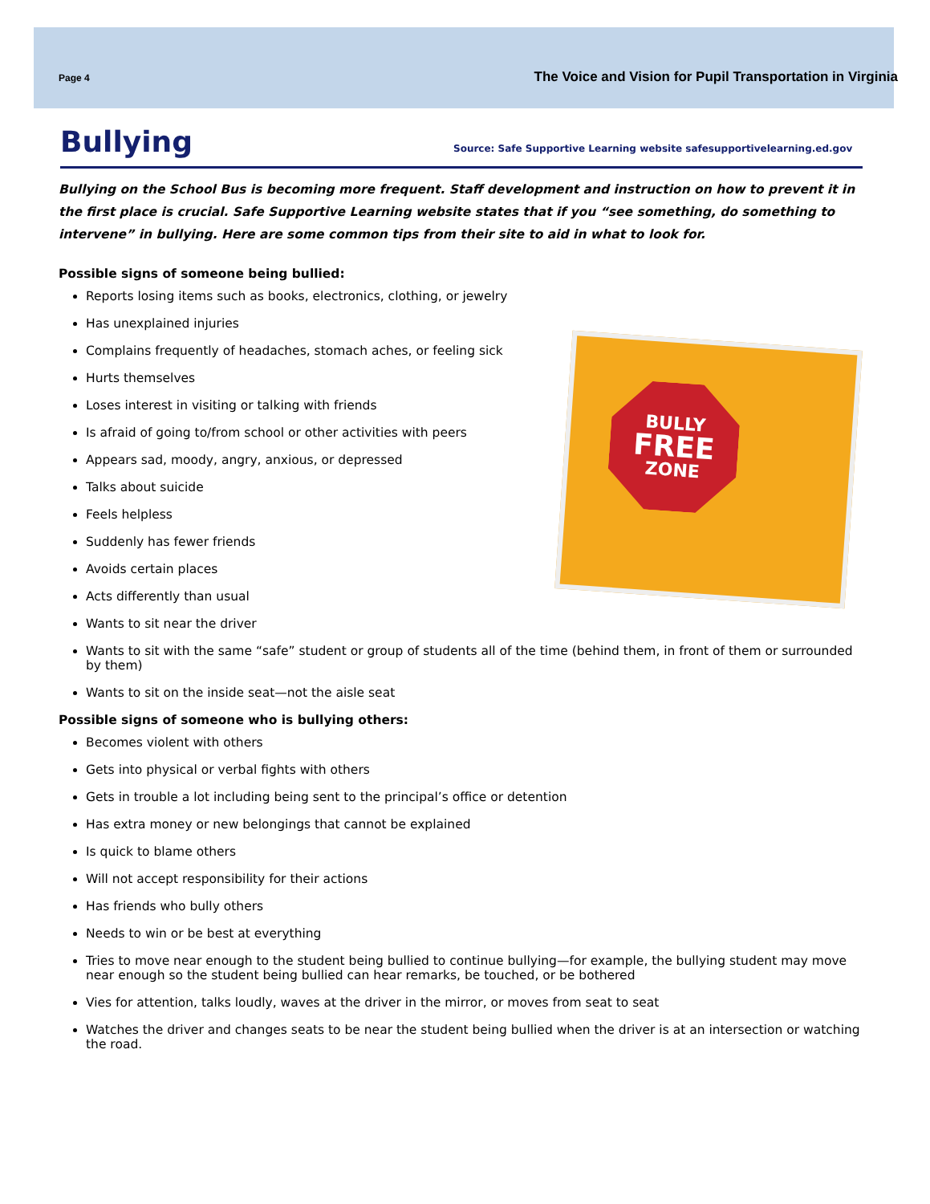Page 4 The Voice and Vision for Pupil Transportation in Virginia
Bullying
Source: Safe Supportive Learning website safesupportivelearning.ed.gov
Bullying on the School Bus is becoming more frequent. Staff development and instruction on how to prevent it in the first place is crucial. Safe Supportive Learning website states that if you “see something, do something to intervene” in bullying. Here are some common tips from their site to aid in what to look for.
Possible signs of someone being bullied:
Reports losing items such as books, electronics, clothing, or jewelry
Has unexplained injuries
BULLY
FREE
ZONE
Complains frequently of headaches, stomach aches, or feeling sick
Hurts themselves
Loses interest in visiting or talking with friends
Is afraid of going to/from school or other activities with peers
Appears sad, moody, angry, anxious, or depressed
Talks about suicide
Feels helpless
Suddenly has fewer friends
Avoids certain places
Acts differently than usual
Wants to sit near the driver
Wants to sit with the same “safe” student or group of students all of the time (behind them, in front of them or surrounded by them)
Wants to sit on the inside seat—not the aisle seat
Possible signs of someone who is bullying others:
Becomes violent with others
Gets into physical or verbal fights with others
Gets in trouble a lot including being sent to the principal’s office or detention
Has extra money or new belongings that cannot be explained
Is quick to blame others
Will not accept responsibility for their actions
Has friends who bully others
Needs to win or be best at everything
Tries to move near enough to the student being bullied to continue bullying—for example, the bullying student may move near enough so the student being bullied can hear remarks, be touched, or be bothered
Vies for attention, talks loudly, waves at the driver in the mirror, or moves from seat to seat
Watches the driver and changes seats to be near the student being bullied when the driver is at an intersection or watching the road.